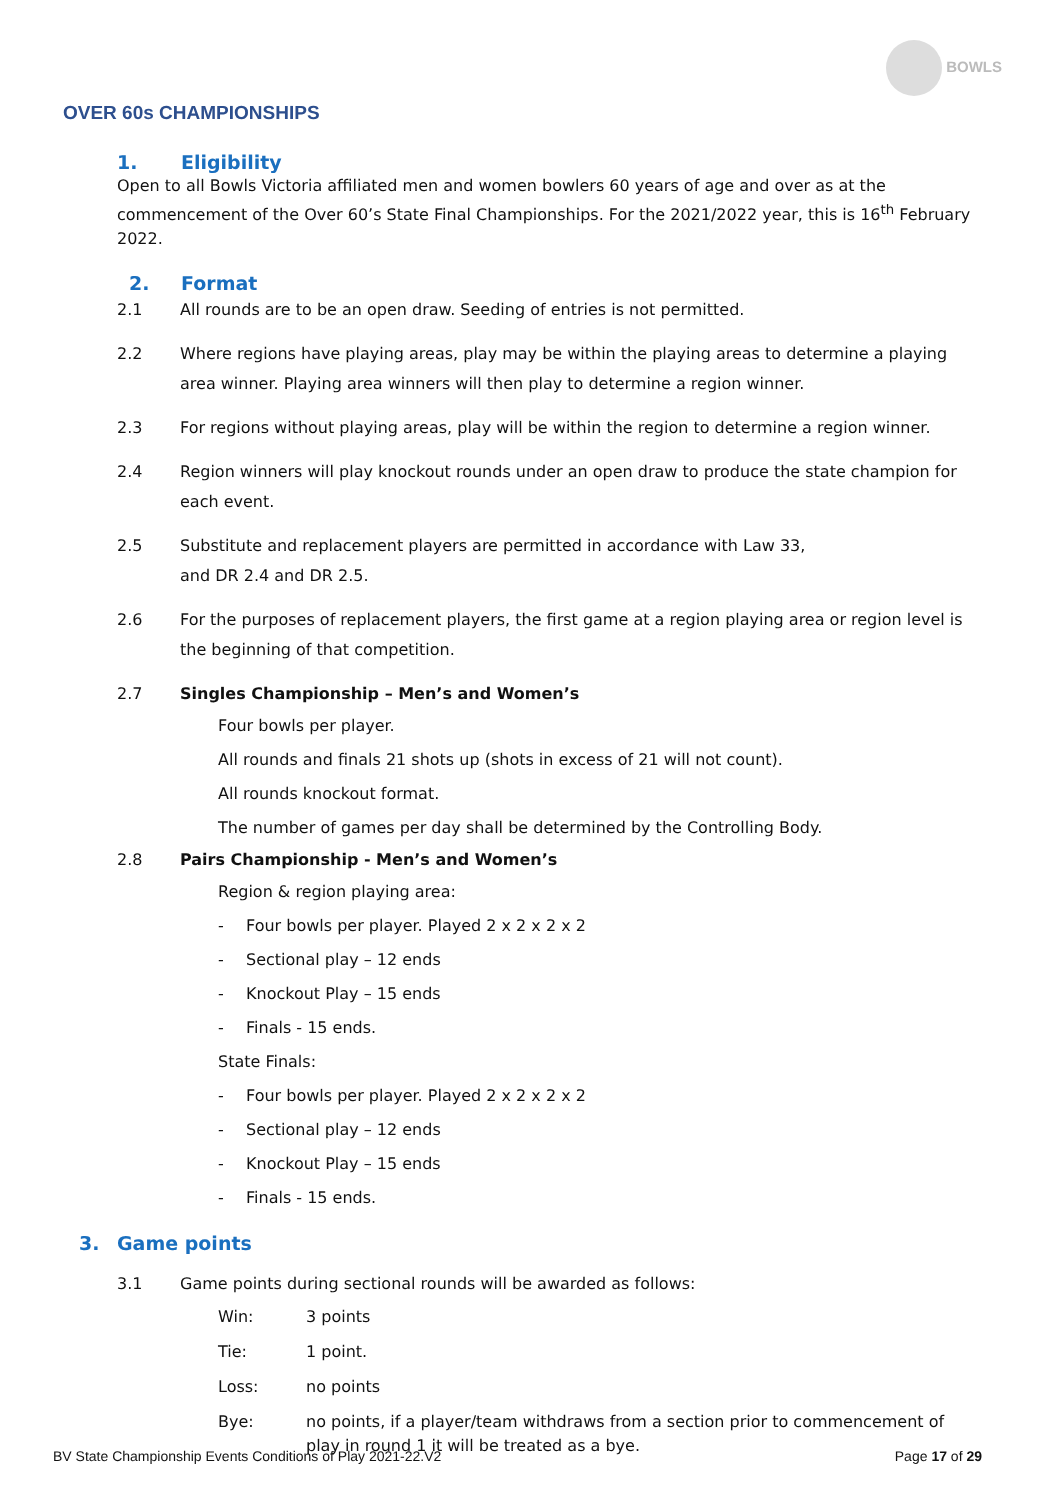BOWLS
OVER 60s CHAMPIONSHIPS
1. Eligibility
Open to all Bowls Victoria affiliated men and women bowlers 60 years of age and over as at the commencement of the Over 60’s State Final Championships. For the 2021/2022 year, this is 16<sup>th</sup> February 2022.
2. Format
2.1 All rounds are to be an open draw. Seeding of entries is not permitted.
2.2 Where regions have playing areas, play may be within the playing areas to determine a playing area winner. Playing area winners will then play to determine a region winner.
2.3 For regions without playing areas, play will be within the region to determine a region winner.
2.4 Region winners will play knockout rounds under an open draw to produce the state champion for each event.
2.5 Substitute and replacement players are permitted in accordance with Law 33,
and DR 2.4 and DR 2.5.
2.6 For the purposes of replacement players, the first game at a region playing area or region level is the beginning of that competition.
2.7 Singles Championship – Men’s and Women’s
Four bowls per player.
All rounds and finals 21 shots up (shots in excess of 21 will not count).
All rounds knockout format.
The number of games per day shall be determined by the Controlling Body.
2.8 Pairs Championship - Men’s and Women’s
Region & region playing area:
- Four bowls per player. Played 2 x 2 x 2 x 2
- Sectional play – 12 ends
- Knockout Play – 15 ends
- Finals - 15 ends.
State Finals:
- Four bowls per player. Played 2 x 2 x 2 x 2
- Sectional play – 12 ends
- Knockout Play – 15 ends
- Finals - 15 ends.
3. Game points
3.1 Game points during sectional rounds will be awarded as follows:
Win: 3 points
Tie: 1 point.
Loss: no points
Bye: no points, if a player/team withdraws from a section prior to commencement of play in round 1 it will be treated as a bye.
BV State Championship Events Conditions of Play 2021-22.V2 Page 17 of 29